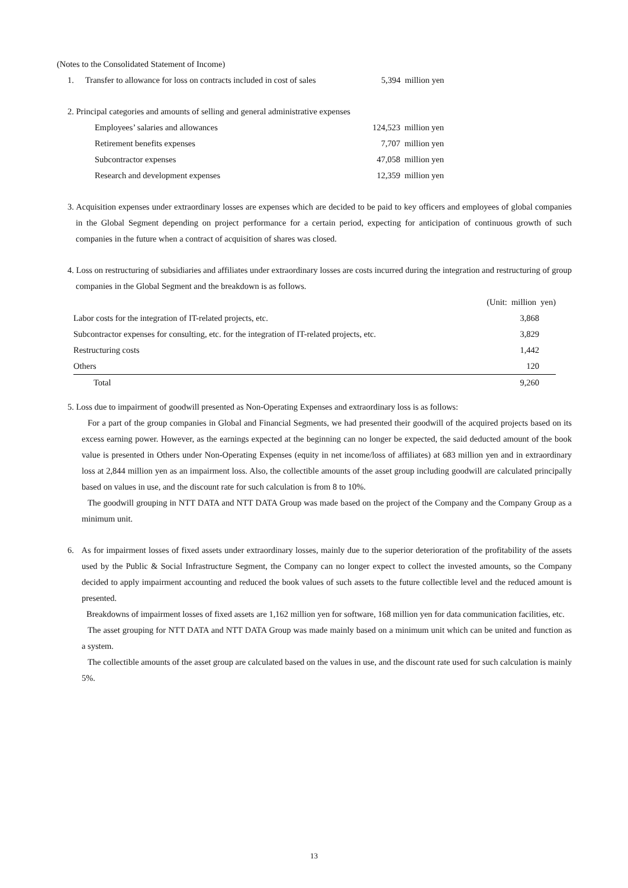(Notes to the Consolidated Statement of Income)
| 1. | Transfer to allowance for loss on contracts included in cost of sales | 5,394 million yen |
2. Principal categories and amounts of selling and general administrative expenses
| Employees’ salaries and allowances | 124,523 million yen |
| Retirement benefits expenses | 7,707 million yen |
| Subcontractor expenses | 47,058 million yen |
| Research and development expenses | 12,359 million yen |
3. Acquisition expenses under extraordinary losses are expenses which are decided to be paid to key officers and employees of global companies in the Global Segment depending on project performance for a certain period, expecting for anticipation of continuous growth of such companies in the future when a contract of acquisition of shares was closed.
4. Loss on restructuring of subsidiaries and affiliates under extraordinary losses are costs incurred during the integration and restructuring of group companies in the Global Segment and the breakdown is as follows.
| | (Unit: million yen) |
| Labor costs for the integration of IT-related projects, etc. | 3,868 |
| Subcontractor expenses for consulting, etc. for the integration of IT-related projects, etc. | 3,829 |
| Restructuring costs | 1,442 |
| Others | 120 |
| Total | 9,260 |
5. Loss due to impairment of goodwill presented as Non-Operating Expenses and extraordinary loss is as follows:
For a part of the group companies in Global and Financial Segments, we had presented their goodwill of the acquired projects based on its excess earning power. However, as the earnings expected at the beginning can no longer be expected, the said deducted amount of the book value is presented in Others under Non-Operating Expenses (equity in net income/loss of affiliates) at 683 million yen and in extraordinary loss at 2,844 million yen as an impairment loss. Also, the collectible amounts of the asset group including goodwill are calculated principally based on values in use, and the discount rate for such calculation is from 8 to 10%.
The goodwill grouping in NTT DATA and NTT DATA Group was made based on the project of the Company and the Company Group as a minimum unit.
6. As for impairment losses of fixed assets under extraordinary losses, mainly due to the superior deterioration of the profitability of the assets used by the Public & Social Infrastructure Segment, the Company can no longer expect to collect the invested amounts, so the Company decided to apply impairment accounting and reduced the book values of such assets to the future collectible level and the reduced amount is presented.
Breakdowns of impairment losses of fixed assets are 1,162 million yen for software, 168 million yen for data communication facilities, etc.
The asset grouping for NTT DATA and NTT DATA Group was made mainly based on a minimum unit which can be united and function as a system.
The collectible amounts of the asset group are calculated based on the values in use, and the discount rate used for such calculation is mainly 5%.
13